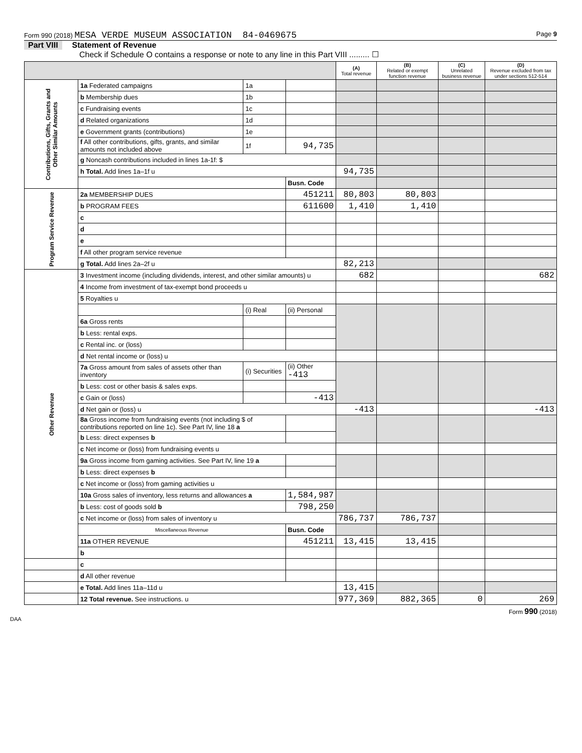Form 990 (2018) MESA VERDE MUSEUM ASSOCIATION 84-0469675 Page 9
Part VIII Statement of Revenue
Check if Schedule O contains a response or note to any line in this Part VIII ......... ☐
| | | | | (A) Total revenue | (B) Related or exempt function revenue | (C) Unrelated business revenue | (D) Revenue excluded from tax under sections 512-514 |
| --- | --- | --- | --- | --- | --- | --- | --- |
| Contributions, Gifts, Grants and Other Similar Amounts | 1a Federated campaigns | 1a | | | | | |
| | b Membership dues | 1b | | | | | |
| | c Fundraising events | 1c | | | | | |
| | d Related organizations | 1d | | | | | |
| | e Government grants (contributions) | 1e | | | | | |
| | f All other contributions, gifts, grants, and similar amounts not included above | 1f | 94,735 | | | | |
| | g Noncash contributions included in lines 1a-1f: $ | | | | | | |
| | h Total. Add lines 1a–1f u | | | 94,735 | | | |
| | | | Busn. Code | | | | |
| Program Service Revenue | 2a MEMBERSHIP DUES | | 451211 | 80,803 | 80,803 | | |
| | b PROGRAM FEES | | 611600 | 1,410 | 1,410 | | |
| | c | | | | | | |
| | d | | | | | | |
| | e | | | | | | |
| | f All other program service revenue | | | | | | |
| | g Total. Add lines 2a–2f u | | | 82,213 | | | |
| Other Revenue | 3 Investment income (including dividends, interest, and other similar amounts) u | | | 682 | | | 682 |
| | 4 Income from investment of tax-exempt bond proceeds u | | | | | | |
| | 5 Royalties u | | | | | | |
| | | (i) Real | (ii) Personal | | | | |
| | 6a Gross rents | | | | | | |
| | b Less: rental exps. | | | | | | |
| | c Rental inc. or (loss) | | | | | | |
| | d Net rental income or (loss) u | | | | | | |
| | 7a Gross amount from sales of assets other than inventory | (i) Securities | (ii) Other -413 | | | | |
| | b Less: cost or other basis & sales exps. | | | | | | |
| | c Gain or (loss) | | -413 | | | | |
| | d Net gain or (loss) u | | | -413 | | | -413 |
| | 8a Gross income from fundraising events (not including $ of contributions reported on line 1c). See Part IV, line 18 a | | | | | | |
| | b Less: direct expenses b | | | | | | |
| | c Net income or (loss) from fundraising events u | | | | | | |
| | 9a Gross income from gaming activities. See Part IV, line 19 a | | | | | | |
| | b Less: direct expenses b | | | | | | |
| | c Net income or (loss) from gaming activities u | | | | | | |
| | 10a Gross sales of inventory, less returns and allowances a | | 1,584,987 | | | | |
| | b Less: cost of goods sold b | | 798,250 | | | | |
| | c Net income or (loss) from sales of inventory u | | | 786,737 | 786,737 | | |
| | Miscellaneous Revenue | | Busn. Code | | | | |
| | 11a OTHER REVENUE | | 451211 | 13,415 | 13,415 | | |
| | b | | | | | | |
| | c | | | | | | |
| | d All other revenue | | | | | | |
| | e Total. Add lines 11a–11d u | | | 13,415 | | | |
| | 12 Total revenue. See instructions. u | | | 977,369 | 882,365 | 0 | 269 |
Form 990 (2018)
DAA